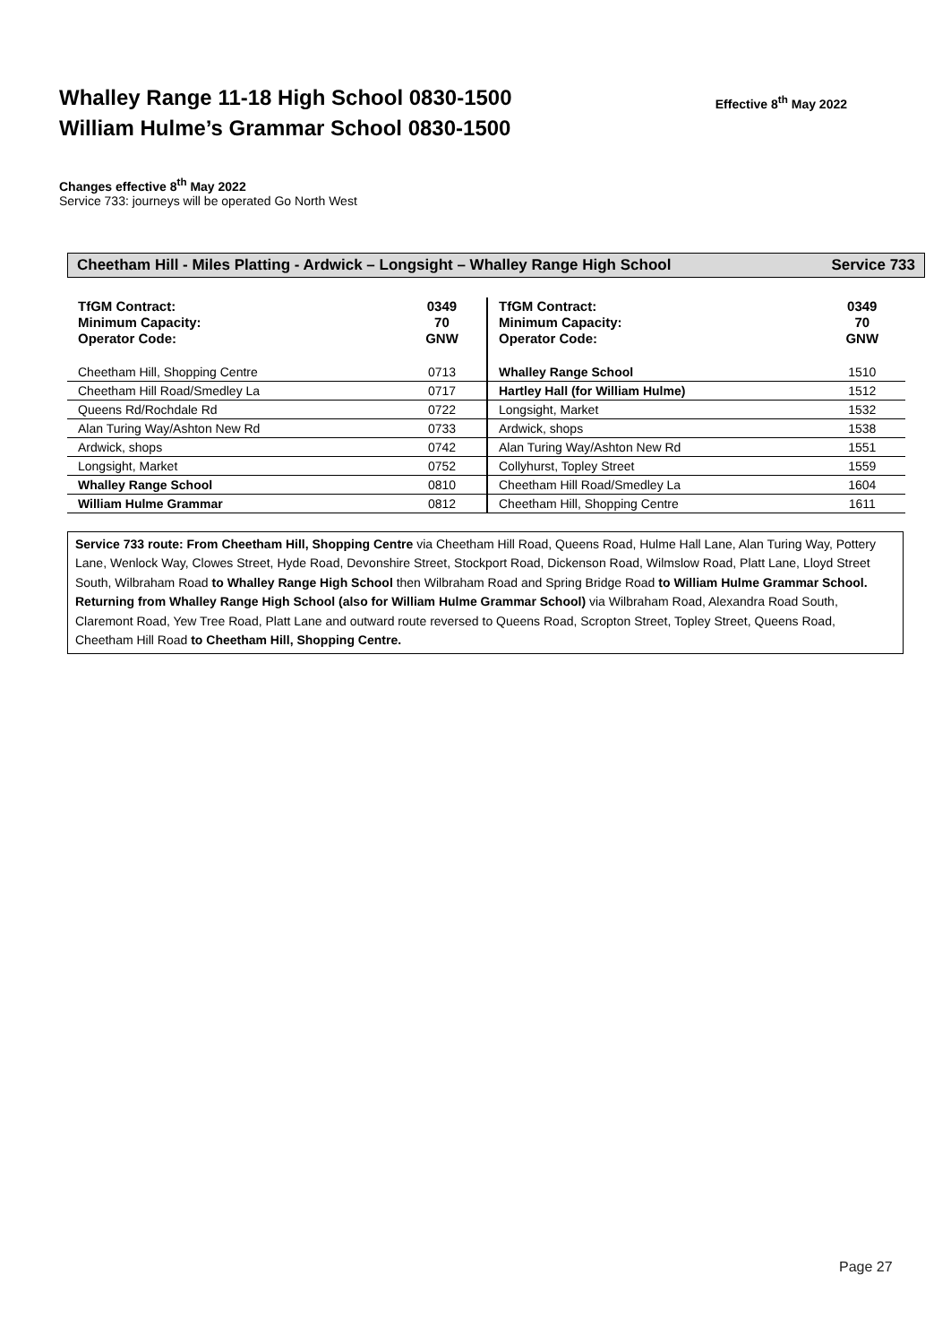Whalley Range 11-18 High School 0830-1500
William Hulme’s Grammar School 0830-1500
Effective 8<sup>th</sup> May 2022
Changes effective 8<sup>th</sup> May 2022
Service 733: journeys will be operated Go North West
Cheetham Hill - Miles Platting - Ardwick – Longsight – Whalley Range High School Service 733
| TfGM Contract: Minimum Capacity: Operator Code: | 0349 70 GNW |
| Cheetham Hill, Shopping Centre | 0713 |
| Cheetham Hill Road/Smedley La | 0717 |
| Queens Rd/Rochdale Rd | 0722 |
| Alan Turing Way/Ashton New Rd | 0733 |
| Ardwick, shops | 0742 |
| Longsight, Market | 0752 |
| Whalley Range School | 0810 |
| William Hulme Grammar | 0812 |
| TfGM Contract: Minimum Capacity: Operator Code: | 0349 70 GNW |
| Whalley Range School | 1510 |
| Hartley Hall (for William Hulme) | 1512 |
| Longsight, Market | 1532 |
| Ardwick, shops | 1538 |
| Alan Turing Way/Ashton New Rd | 1551 |
| Collyhurst, Topley Street | 1559 |
| Cheetham Hill Road/Smedley La | 1604 |
| Cheetham Hill, Shopping Centre | 1611 |
Service 733 route: From Cheetham Hill, Shopping Centre via Cheetham Hill Road, Queens Road, Hulme Hall Lane, Alan Turing Way, Pottery Lane, Wenlock Way, Clowes Street, Hyde Road, Devonshire Street, Stockport Road, Dickenson Road, Wilmslow Road, Platt Lane, Lloyd Street South, Wilbraham Road to Whalley Range High School then Wilbraham Road and Spring Bridge Road to William Hulme Grammar School. Returning from Whalley Range High School (also for William Hulme Grammar School) via Wilbraham Road, Alexandra Road South, Claremont Road, Yew Tree Road, Platt Lane and outward route reversed to Queens Road, Scropton Street, Topley Street, Queens Road, Cheetham Hill Road to Cheetham Hill, Shopping Centre.
Page 27